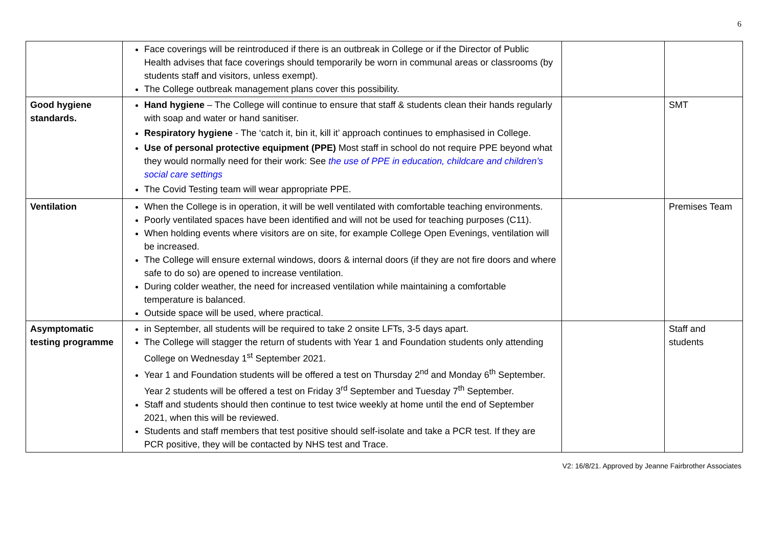6
| | Face coverings will be reintroduced if there is an outbreak in College or if the Director of Public Health advises that face coverings should temporarily be worn in communal areas or classrooms (by students staff and visitors, unless exempt). The College outbreak management plans cover this possibility. | | |
| Good hygiene standards. | Hand hygiene – The College will continue to ensure that staff & students clean their hands regularly with soap and water or hand sanitiser. Respiratory hygiene - The ‘catch it, bin it, kill it’ approach continues to emphasised in College. Use of personal protective equipment (PPE) Most staff in school do not require PPE beyond what they would normally need for their work: See the use of PPE in education, childcare and children’s social care settings The Covid Testing team will wear appropriate PPE. | | SMT |
| Ventilation | When the College is in operation, it will be well ventilated with comfortable teaching environments. Poorly ventilated spaces have been identified and will not be used for teaching purposes (C11). When holding events where visitors are on site, for example College Open Evenings, ventilation will be increased. The College will ensure external windows, doors & internal doors (if they are not fire doors and where safe to do so) are opened to increase ventilation. During colder weather, the need for increased ventilation while maintaining a comfortable temperature is balanced. Outside space will be used, where practical. | | Premises Team |
| Asymptomatic testing programme | in September, all students will be required to take 2 onsite LFTs, 3-5 days apart. The College will stagger the return of students with Year 1 and Foundation students only attending College on Wednesday 1<sup>st</sup> September 2021. Year 1 and Foundation students will be offered a test on Thursday 2<sup>nd</sup> and Monday 6<sup>th</sup> September. Year 2 students will be offered a test on Friday 3<sup>rd</sup> September and Tuesday 7<sup>th</sup> September. Staff and students should then continue to test twice weekly at home until the end of September 2021, when this will be reviewed. Students and staff members that test positive should self-isolate and take a PCR test. If they are PCR positive, they will be contacted by NHS test and Trace. | | Staff and students |
V2: 16/8/21. Approved by Jeanne Fairbrother Associates